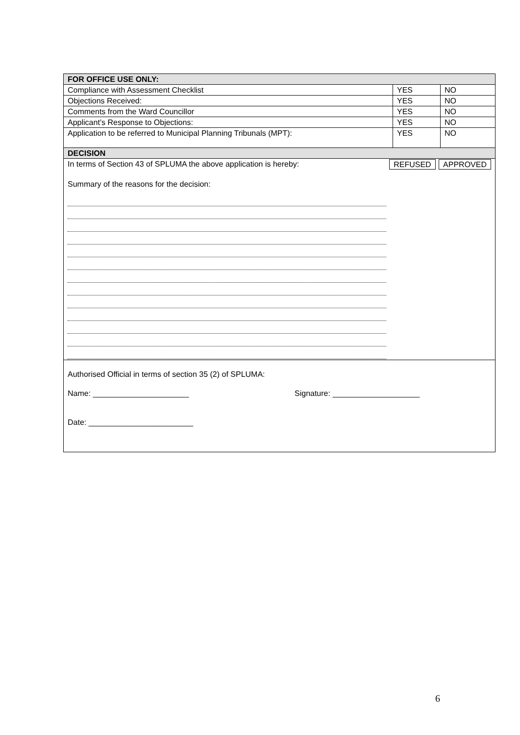| FOR OFFICE USE ONLY: | | |
| Compliance with Assessment Checklist | YES | NO |
| Objections Received: | YES | NO |
| Comments from the Ward Councillor | YES | NO |
| Applicant’s Response to Objections: | YES | NO |
| Application to be referred to Municipal Planning Tribunals (MPT): | YES | NO |
| DECISION | | |
| In terms of Section 43 of SPLUMA the above application is hereby: REFUSED APPROVED Summary of the reasons for the decision: | | |
| Authorised Official in terms of section 35 (2) of SPLUMA: Name: ______________________ Signature: ____________________ Date: ________________________ | | |
6